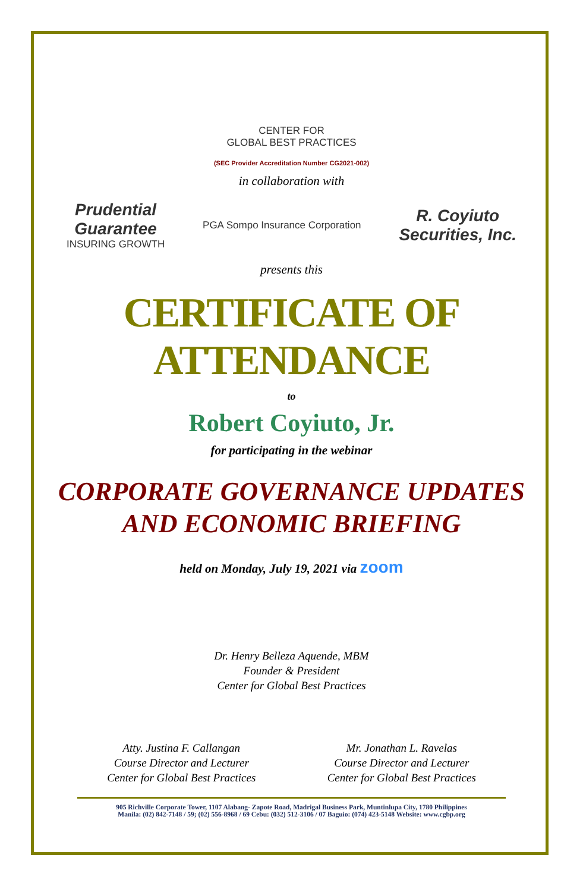CENTER FOR
GLOBAL BEST PRACTICES
(SEC Provider Accreditation Number CG2021-002)
in collaboration with
Prudential
Guarantee
INSURING GROWTH
PGA Sompo Insurance Corporation
R. Coyiuto
Securities, Inc.
presents this
CERTIFICATE OF ATTENDANCE
to
Robert Coyiuto, Jr.
for participating in the webinar
CORPORATE GOVERNANCE UPDATES
AND ECONOMIC BRIEFING
held on Monday, July 19, 2021 via zoom
Dr. Henry Belleza Aquende, MBM
Founder & President
Center for Global Best Practices
Atty. Justina F. Callangan
Course Director and Lecturer
Center for Global Best Practices
Mr. Jonathan L. Ravelas
Course Director and Lecturer
Center for Global Best Practices
905 Richville Corporate Tower, 1107 Alabang- Zapote Road, Madrigal Business Park, Muntinlupa City, 1780 Philippines
Manila: (02) 842-7148 / 59; (02) 556-8968 / 69 Cebu: (032) 512-3106 / 07 Baguio: (074) 423-5148 Website: www.cgbp.org